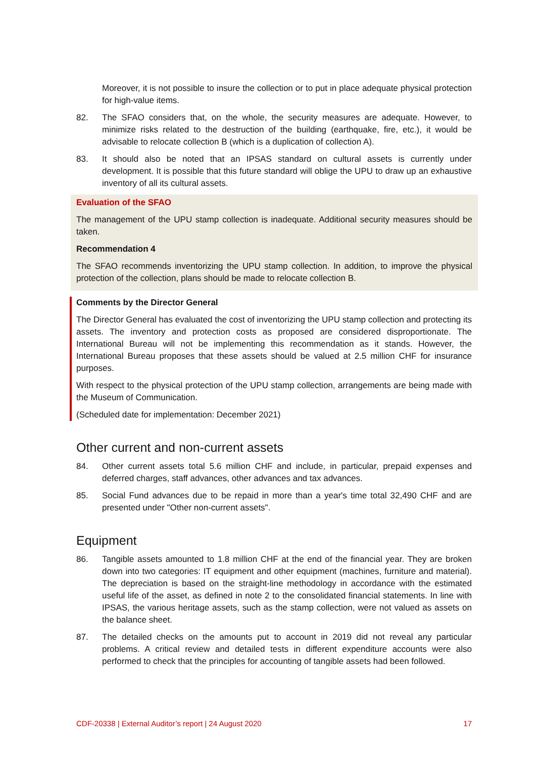Moreover, it is not possible to insure the collection or to put in place adequate physical protection for high-value items.
82. The SFAO considers that, on the whole, the security measures are adequate. However, to minimize risks related to the destruction of the building (earthquake, fire, etc.), it would be advisable to relocate collection B (which is a duplication of collection A).
83. It should also be noted that an IPSAS standard on cultural assets is currently under development. It is possible that this future standard will oblige the UPU to draw up an exhaustive inventory of all its cultural assets.
Evaluation of the SFAO
The management of the UPU stamp collection is inadequate. Additional security measures should be taken.
Recommendation 4
The SFAO recommends inventorizing the UPU stamp collection. In addition, to improve the physical protection of the collection, plans should be made to relocate collection B.
Comments by the Director General
The Director General has evaluated the cost of inventorizing the UPU stamp collection and protecting its assets. The inventory and protection costs as proposed are considered disproportionate. The International Bureau will not be implementing this recommendation as it stands. However, the International Bureau proposes that these assets should be valued at 2.5 million CHF for insurance purposes.
With respect to the physical protection of the UPU stamp collection, arrangements are being made with the Museum of Communication.
(Scheduled date for implementation: December 2021)
Other current and non-current assets
84. Other current assets total 5.6 million CHF and include, in particular, prepaid expenses and deferred charges, staff advances, other advances and tax advances.
85. Social Fund advances due to be repaid in more than a year's time total 32,490 CHF and are presented under "Other non-current assets".
Equipment
86. Tangible assets amounted to 1.8 million CHF at the end of the financial year. They are broken down into two categories: IT equipment and other equipment (machines, furniture and material). The depreciation is based on the straight-line methodology in accordance with the estimated useful life of the asset, as defined in note 2 to the consolidated financial statements. In line with IPSAS, the various heritage assets, such as the stamp collection, were not valued as assets on the balance sheet.
87. The detailed checks on the amounts put to account in 2019 did not reveal any particular problems. A critical review and detailed tests in different expenditure accounts were also performed to check that the principles for accounting of tangible assets had been followed.
CDF-20338 | External Auditor’s report | 24 August 2020 17